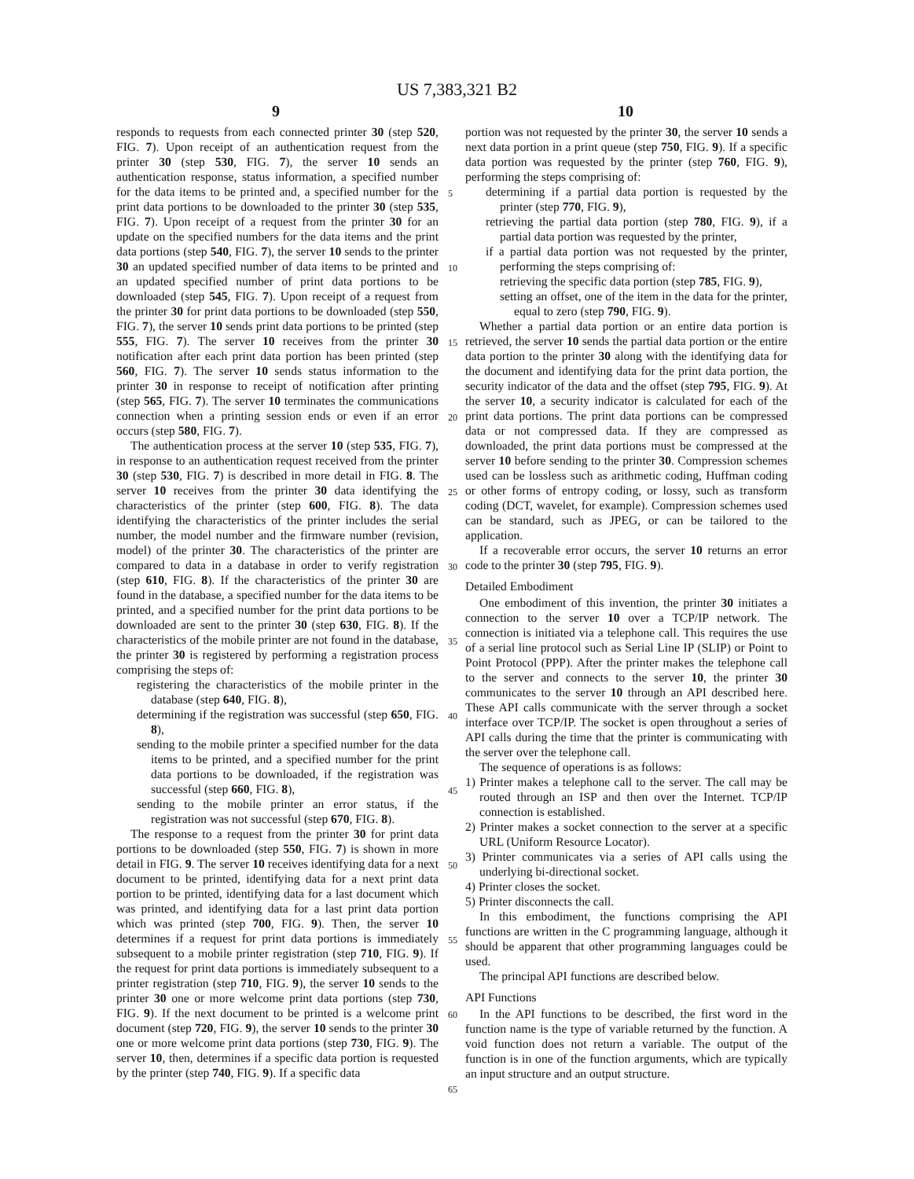US 7,383,321 B2
9 10
responds to requests from each connected printer 30 (step 520, FIG. 7). Upon receipt of an authentication request from the printer 30 (step 530, FIG. 7), the server 10 sends an authentication response, status information, a specified number for the data items to be printed and, a specified number for the print data portions to be downloaded to the printer 30 (step 535, FIG. 7). Upon receipt of a request from the printer 30 for an update on the specified numbers for the data items and the print data portions (step 540, FIG. 7), the server 10 sends to the printer 30 an updated specified number of data items to be printed and an updated specified number of print data portions to be downloaded (step 545, FIG. 7). Upon receipt of a request from the printer 30 for print data portions to be downloaded (step 550, FIG. 7), the server 10 sends print data portions to be printed (step 555, FIG. 7). The server 10 receives from the printer 30 notification after each print data portion has been printed (step 560, FIG. 7). The server 10 sends status information to the printer 30 in response to receipt of notification after printing (step 565, FIG. 7). The server 10 terminates the communications connection when a printing session ends or even if an error occurs (step 580, FIG. 7).
The authentication process at the server 10 (step 535, FIG. 7), in response to an authentication request received from the printer 30 (step 530, FIG. 7) is described in more detail in FIG. 8. The server 10 receives from the printer 30 data identifying the characteristics of the printer (step 600, FIG. 8). The data identifying the characteristics of the printer includes the serial number, the model number and the firmware number (revision, model) of the printer 30. The characteristics of the printer are compared to data in a database in order to verify registration (step 610, FIG. 8). If the characteristics of the printer 30 are found in the database, a specified number for the data items to be printed, and a specified number for the print data portions to be downloaded are sent to the printer 30 (step 630, FIG. 8). If the characteristics of the mobile printer are not found in the database, the printer 30 is registered by performing a registration process comprising the steps of:
registering the characteristics of the mobile printer in the database (step 640, FIG. 8),
determining if the registration was successful (step 650, FIG. 8),
sending to the mobile printer a specified number for the data items to be printed, and a specified number for the print data portions to be downloaded, if the registration was successful (step 660, FIG. 8),
sending to the mobile printer an error status, if the registration was not successful (step 670, FIG. 8).
The response to a request from the printer 30 for print data portions to be downloaded (step 550, FIG. 7) is shown in more detail in FIG. 9. The server 10 receives identifying data for a next document to be printed, identifying data for a next print data portion to be printed, identifying data for a last document which was printed, and identifying data for a last print data portion which was printed (step 700, FIG. 9). Then, the server 10 determines if a request for print data portions is immediately subsequent to a mobile printer registration (step 710, FIG. 9). If the request for print data portions is immediately subsequent to a printer registration (step 710, FIG. 9), the server 10 sends to the printer 30 one or more welcome print data portions (step 730, FIG. 9). If the next document to be printed is a welcome print document (step 720, FIG. 9), the server 10 sends to the printer 30 one or more welcome print data portions (step 730, FIG. 9). The server 10, then, determines if a specific data portion is requested by the printer (step 740, FIG. 9). If a specific data
5
10
15
20
25
30
35
40
45
50
55
60
65
portion was not requested by the printer 30, the server 10 sends a next data portion in a print queue (step 750, FIG. 9). If a specific data portion was requested by the printer (step 760, FIG. 9), performing the steps comprising of:
determining if a partial data portion is requested by the printer (step 770, FIG. 9),
retrieving the partial data portion (step 780, FIG. 9), if a partial data portion was requested by the printer,
if a partial data portion was not requested by the printer, performing the steps comprising of:
retrieving the specific data portion (step 785, FIG. 9),
setting an offset, one of the item in the data for the printer, equal to zero (step 790, FIG. 9).
Whether a partial data portion or an entire data portion is retrieved, the server 10 sends the partial data portion or the entire data portion to the printer 30 along with the identifying data for the document and identifying data for the print data portion, the security indicator of the data and the offset (step 795, FIG. 9). At the server 10, a security indicator is calculated for each of the print data portions. The print data portions can be compressed data or not compressed data. If they are compressed as downloaded, the print data portions must be compressed at the server 10 before sending to the printer 30. Compression schemes used can be lossless such as arithmetic coding, Huffman coding or other forms of entropy coding, or lossy, such as transform coding (DCT, wavelet, for example). Compression schemes used can be standard, such as JPEG, or can be tailored to the application.
If a recoverable error occurs, the server 10 returns an error code to the printer 30 (step 795, FIG. 9).
Detailed Embodiment
One embodiment of this invention, the printer 30 initiates a connection to the server 10 over a TCP/IP network. The connection is initiated via a telephone call. This requires the use of a serial line protocol such as Serial Line IP (SLIP) or Point to Point Protocol (PPP). After the printer makes the telephone call to the server and connects to the server 10, the printer 30 communicates to the server 10 through an API described here. These API calls communicate with the server through a socket interface over TCP/IP. The socket is open throughout a series of API calls during the time that the printer is communicating with the server over the telephone call.
The sequence of operations is as follows:
1) Printer makes a telephone call to the server. The call may be routed through an ISP and then over the Internet. TCP/IP connection is established.
2) Printer makes a socket connection to the server at a specific URL (Uniform Resource Locator).
3) Printer communicates via a series of API calls using the underlying bi-directional socket.
4) Printer closes the socket.
5) Printer disconnects the call.
In this embodiment, the functions comprising the API functions are written in the C programming language, although it should be apparent that other programming languages could be used.
The principal API functions are described below.
API Functions
In the API functions to be described, the first word in the function name is the type of variable returned by the function. A void function does not return a variable. The output of the function is in one of the function arguments, which are typically an input structure and an output structure.